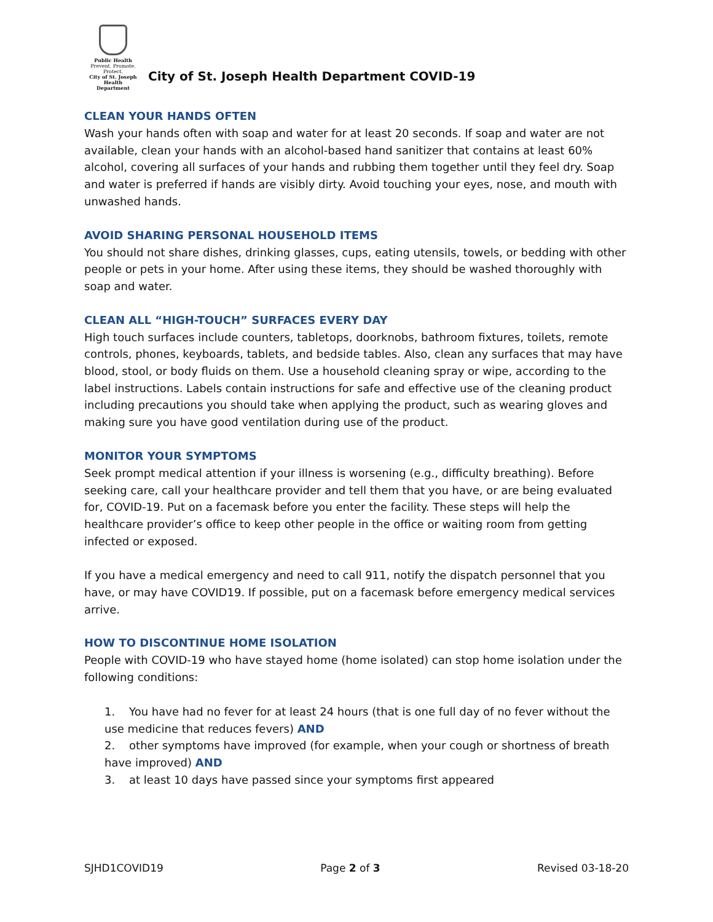Public Health
Prevent. Promote. Protect.
City of St. Joseph
Health Department
City of St. Joseph Health Department COVID-19
CLEAN YOUR HANDS OFTEN
Wash your hands often with soap and water for at least 20 seconds. If soap and water are not available, clean your hands with an alcohol-based hand sanitizer that contains at least 60% alcohol, covering all surfaces of your hands and rubbing them together until they feel dry. Soap and water is preferred if hands are visibly dirty. Avoid touching your eyes, nose, and mouth with unwashed hands.
AVOID SHARING PERSONAL HOUSEHOLD ITEMS
You should not share dishes, drinking glasses, cups, eating utensils, towels, or bedding with other people or pets in your home. After using these items, they should be washed thoroughly with soap and water.
CLEAN ALL “HIGH-TOUCH” SURFACES EVERY DAY
High touch surfaces include counters, tabletops, doorknobs, bathroom fixtures, toilets, remote controls, phones, keyboards, tablets, and bedside tables. Also, clean any surfaces that may have blood, stool, or body fluids on them. Use a household cleaning spray or wipe, according to the label instructions. Labels contain instructions for safe and effective use of the cleaning product including precautions you should take when applying the product, such as wearing gloves and making sure you have good ventilation during use of the product.
MONITOR YOUR SYMPTOMS
Seek prompt medical attention if your illness is worsening (e.g., difficulty breathing). Before seeking care, call your healthcare provider and tell them that you have, or are being evaluated for, COVID-19. Put on a facemask before you enter the facility. These steps will help the healthcare provider’s office to keep other people in the office or waiting room from getting infected or exposed.
If you have a medical emergency and need to call 911, notify the dispatch personnel that you have, or may have COVID19. If possible, put on a facemask before emergency medical services arrive.
HOW TO DISCONTINUE HOME ISOLATION
People with COVID-19 who have stayed home (home isolated) can stop home isolation under the following conditions:
1. You have had no fever for at least 24 hours (that is one full day of no fever without the use medicine that reduces fevers) AND
2. other symptoms have improved (for example, when your cough or shortness of breath have improved) AND
3. at least 10 days have passed since your symptoms first appeared
SJHD1COVID19 Page 2 of 3 Revised 03-18-20